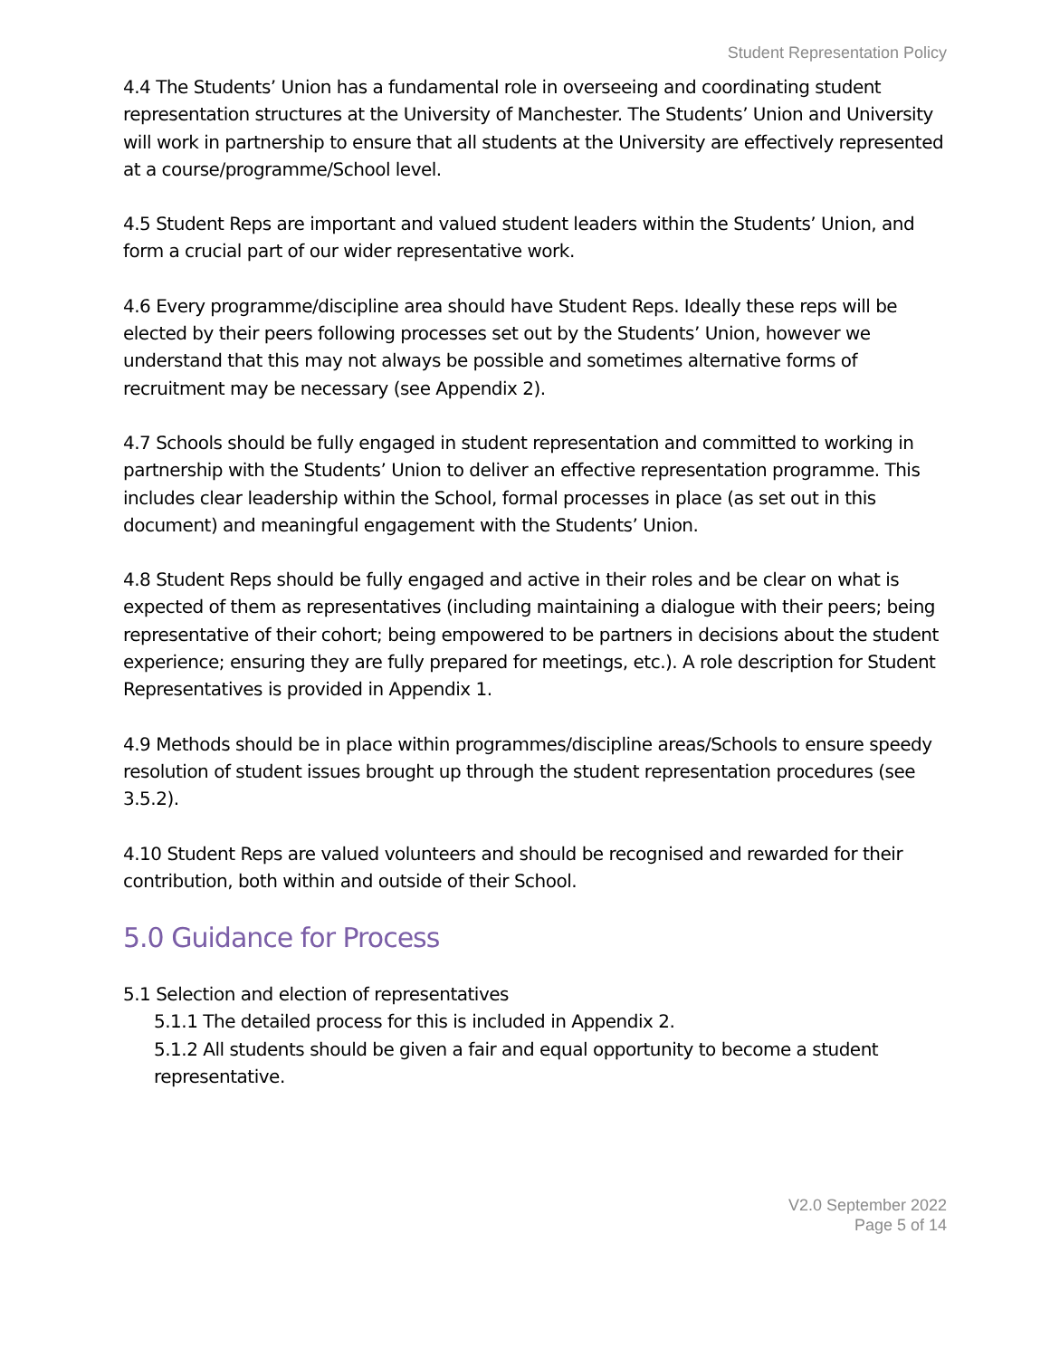Student Representation Policy
4.4 The Students’ Union has a fundamental role in overseeing and coordinating student representation structures at the University of Manchester. The Students’ Union and University will work in partnership to ensure that all students at the University are effectively represented at a course/programme/School level.
4.5 Student Reps are important and valued student leaders within the Students’ Union, and form a crucial part of our wider representative work.
4.6 Every programme/discipline area should have Student Reps. Ideally these reps will be elected by their peers following processes set out by the Students’ Union, however we understand that this may not always be possible and sometimes alternative forms of recruitment may be necessary (see Appendix 2).
4.7 Schools should be fully engaged in student representation and committed to working in partnership with the Students’ Union to deliver an effective representation programme. This includes clear leadership within the School, formal processes in place (as set out in this document) and meaningful engagement with the Students’ Union.
4.8 Student Reps should be fully engaged and active in their roles and be clear on what is expected of them as representatives (including maintaining a dialogue with their peers; being representative of their cohort; being empowered to be partners in decisions about the student experience; ensuring they are fully prepared for meetings, etc.). A role description for Student Representatives is provided in Appendix 1.
4.9 Methods should be in place within programmes/discipline areas/Schools to ensure speedy resolution of student issues brought up through the student representation procedures (see 3.5.2).
4.10 Student Reps are valued volunteers and should be recognised and rewarded for their contribution, both within and outside of their School.
5.0 Guidance for Process
5.1 Selection and election of representatives
5.1.1 The detailed process for this is included in Appendix 2.
5.1.2 All students should be given a fair and equal opportunity to become a student representative.
V2.0 September 2022
Page 5 of 14